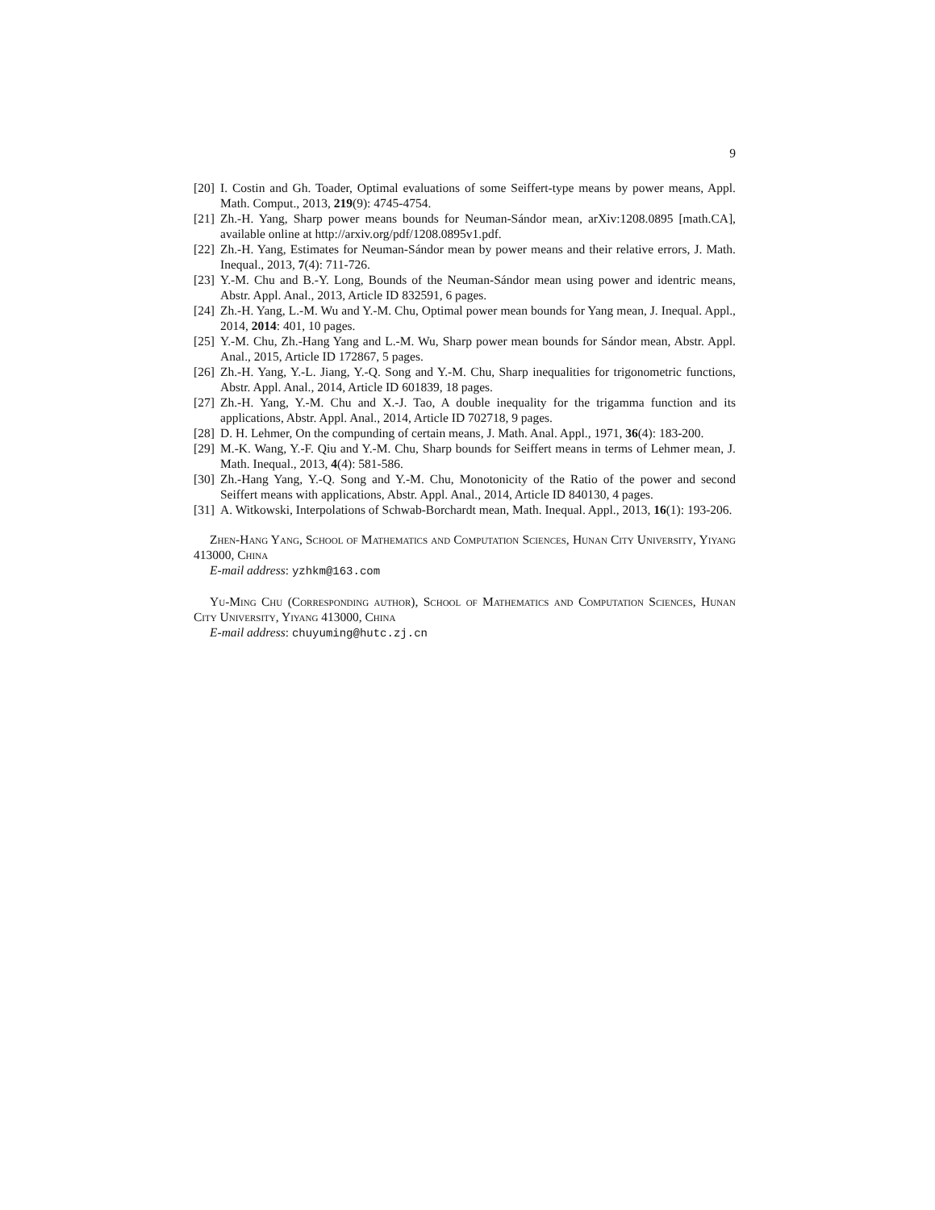9
[20] I. Costin and Gh. Toader, Optimal evaluations of some Seiffert-type means by power means, Appl. Math. Comput., 2013, 219(9): 4745-4754.
[21] Zh.-H. Yang, Sharp power means bounds for Neuman-Sándor mean, arXiv:1208.0895 [math.CA], available online at http://arxiv.org/pdf/1208.0895v1.pdf.
[22] Zh.-H. Yang, Estimates for Neuman-Sándor mean by power means and their relative errors, J. Math. Inequal., 2013, 7(4): 711-726.
[23] Y.-M. Chu and B.-Y. Long, Bounds of the Neuman-Sándor mean using power and identric means, Abstr. Appl. Anal., 2013, Article ID 832591, 6 pages.
[24] Zh.-H. Yang, L.-M. Wu and Y.-M. Chu, Optimal power mean bounds for Yang mean, J. Inequal. Appl., 2014, 2014: 401, 10 pages.
[25] Y.-M. Chu, Zh.-Hang Yang and L.-M. Wu, Sharp power mean bounds for Sándor mean, Abstr. Appl. Anal., 2015, Article ID 172867, 5 pages.
[26] Zh.-H. Yang, Y.-L. Jiang, Y.-Q. Song and Y.-M. Chu, Sharp inequalities for trigonometric functions, Abstr. Appl. Anal., 2014, Article ID 601839, 18 pages.
[27] Zh.-H. Yang, Y.-M. Chu and X.-J. Tao, A double inequality for the trigamma function and its applications, Abstr. Appl. Anal., 2014, Article ID 702718, 9 pages.
[28] D. H. Lehmer, On the compunding of certain means, J. Math. Anal. Appl., 1971, 36(4): 183-200.
[29] M.-K. Wang, Y.-F. Qiu and Y.-M. Chu, Sharp bounds for Seiffert means in terms of Lehmer mean, J. Math. Inequal., 2013, 4(4): 581-586.
[30] Zh.-Hang Yang, Y.-Q. Song and Y.-M. Chu, Monotonicity of the Ratio of the power and second Seiffert means with applications, Abstr. Appl. Anal., 2014, Article ID 840130, 4 pages.
[31] A. Witkowski, Interpolations of Schwab-Borchardt mean, Math. Inequal. Appl., 2013, 16(1): 193-206.
Zhen-Hang Yang, School of Mathematics and Computation Sciences, Hunan City University, Yiyang 413000, China
E-mail address: yzhkm@163.com
Yu-Ming Chu (Corresponding author), School of Mathematics and Computation Sciences, Hunan City University, Yiyang 413000, China
E-mail address: chuyuming@hutc.zj.cn